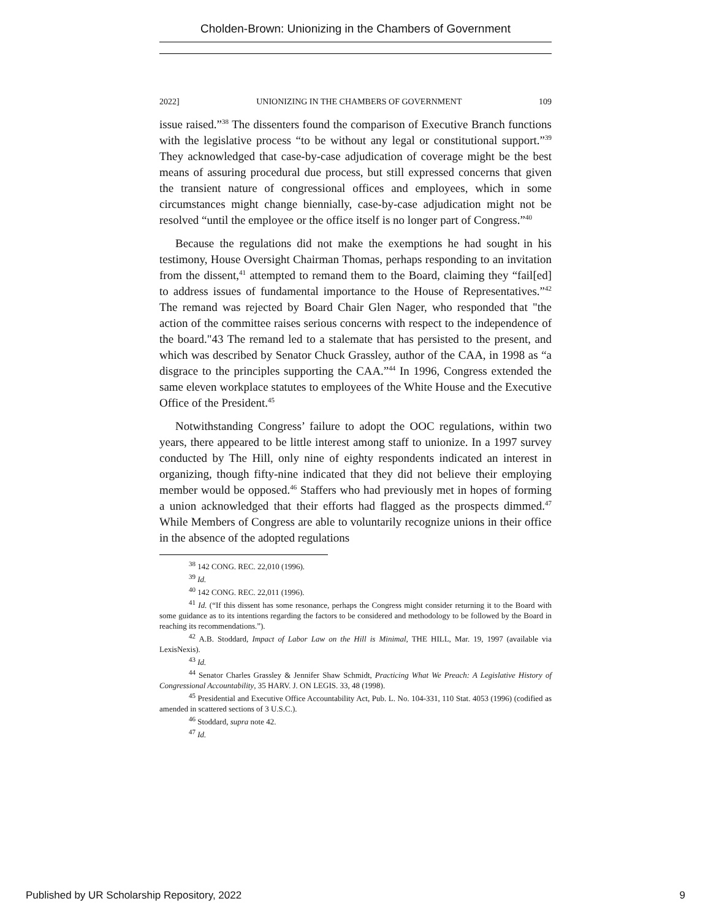Cholden-Brown: Unionizing in the Chambers of Government
2022] UNIONIZING IN THE CHAMBERS OF GOVERNMENT 109
issue raised.”<sup>38</sup> The dissenters found the comparison of Executive Branch functions with the legislative process “to be without any legal or constitutional support.”<sup>39</sup> They acknowledged that case-by-case adjudication of coverage might be the best means of assuring procedural due process, but still expressed concerns that given the transient nature of congressional offices and employees, which in some circumstances might change biennially, case-by-case adjudication might not be resolved “until the employee or the office itself is no longer part of Congress.”<sup>40</sup>
Because the regulations did not make the exemptions he had sought in his testimony, House Oversight Chairman Thomas, perhaps responding to an invitation from the dissent,<sup>41</sup> attempted to remand them to the Board, claiming they “fail[ed] to address issues of fundamental importance to the House of Representatives.”<sup>42</sup> The remand was rejected by Board Chair Glen Nager, who responded that "the action of the committee raises serious concerns with respect to the independence of the board."43 The remand led to a stalemate that has persisted to the present, and which was described by Senator Chuck Grassley, author of the CAA, in 1998 as “a disgrace to the principles supporting the CAA.”<sup>44</sup> In 1996, Congress extended the same eleven workplace statutes to employees of the White House and the Executive Office of the President.<sup>45</sup>
Notwithstanding Congress’ failure to adopt the OOC regulations, within two years, there appeared to be little interest among staff to unionize. In a 1997 survey conducted by The Hill, only nine of eighty respondents indicated an interest in organizing, though fifty-nine indicated that they did not believe their employing member would be opposed.<sup>46</sup> Staffers who had previously met in hopes of forming a union acknowledged that their efforts had flagged as the prospects dimmed.<sup>47</sup> While Members of Congress are able to voluntarily recognize unions in their office in the absence of the adopted regulations
<sup>38</sup> 142 CONG. REC. 22,010 (1996).
<sup>39</sup> Id.
<sup>40</sup> 142 CONG. REC. 22,011 (1996).
<sup>41</sup> Id. (“If this dissent has some resonance, perhaps the Congress might consider returning it to the Board with some guidance as to its intentions regarding the factors to be considered and methodology to be followed by the Board in reaching its recommendations.”).
<sup>42</sup> A.B. Stoddard, Impact of Labor Law on the Hill is Minimal, THE HILL, Mar. 19, 1997 (available via LexisNexis).
<sup>43</sup> Id.
<sup>44</sup> Senator Charles Grassley & Jennifer Shaw Schmidt, Practicing What We Preach: A Legislative History of Congressional Accountability, 35 HARV. J. ON LEGIS. 33, 48 (1998).
<sup>45</sup> Presidential and Executive Office Accountability Act, Pub. L. No. 104-331, 110 Stat. 4053 (1996) (codified as amended in scattered sections of 3 U.S.C.).
<sup>46</sup> Stoddard, supra note 42.
<sup>47</sup> Id.
Published by UR Scholarship Repository, 2022 9